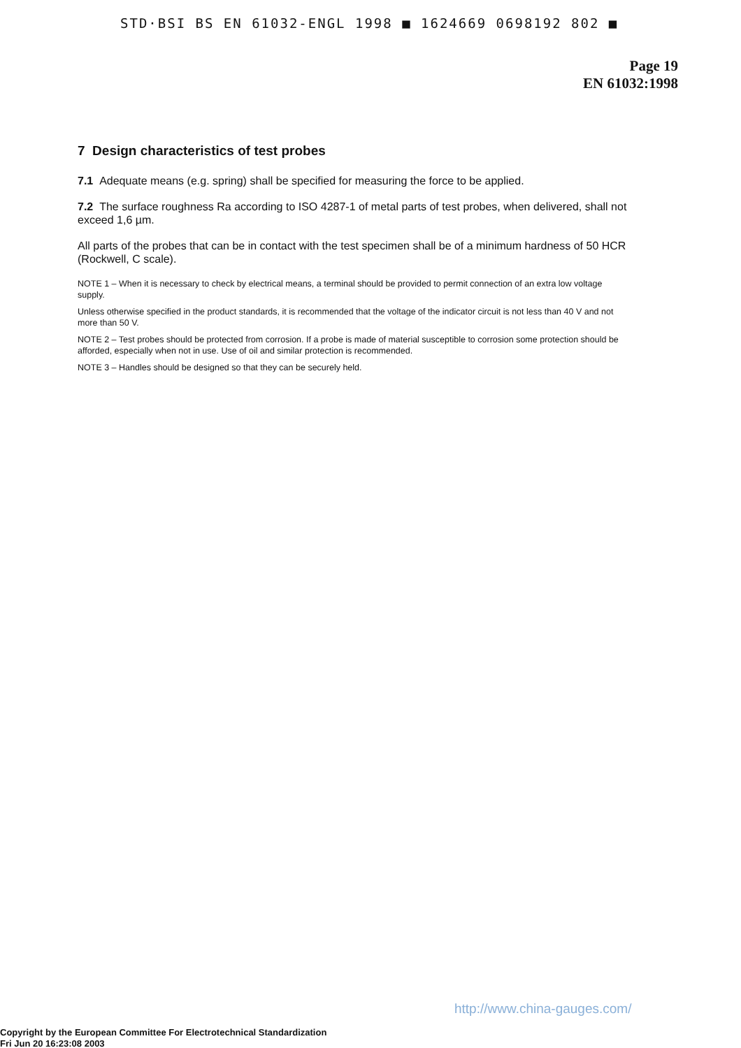STD·BSI BS EN 61032-ENGL 1998 ■ 1624669 0698192 802 ■
Page 19
EN 61032:1998
7 Design characteristics of test probes
7.1 Adequate means (e.g. spring) shall be specified for measuring the force to be applied.
7.2 The surface roughness Ra according to ISO 4287-1 of metal parts of test probes, when delivered, shall not exceed 1,6 µm.
All parts of the probes that can be in contact with the test specimen shall be of a minimum hardness of 50 HCR (Rockwell, C scale).
NOTE 1 – When it is necessary to check by electrical means, a terminal should be provided to permit connection of an extra low voltage supply.
Unless otherwise specified in the product standards, it is recommended that the voltage of the indicator circuit is not less than 40 V and not more than 50 V.
NOTE 2 – Test probes should be protected from corrosion. If a probe is made of material susceptible to corrosion some protection should be afforded, especially when not in use. Use of oil and similar protection is recommended.
NOTE 3 – Handles should be designed so that they can be securely held.
http://www.china-gauges.com/
Copyright by the European Committee For Electrotechnical Standardization
Fri Jun 20 16:23:08 2003